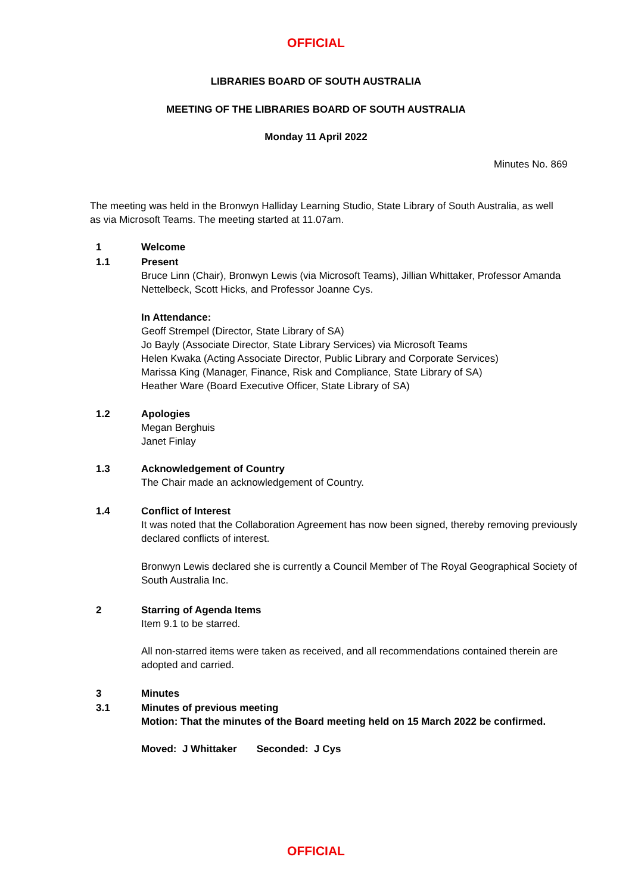OFFICIAL
LIBRARIES BOARD OF SOUTH AUSTRALIA
MEETING OF THE LIBRARIES BOARD OF SOUTH AUSTRALIA
Monday 11 April 2022
Minutes No. 869
The meeting was held in the Bronwyn Halliday Learning Studio, State Library of South Australia, as well as via Microsoft Teams. The meeting started at 11.07am.
1 Welcome
1.1 Present
Bruce Linn (Chair), Bronwyn Lewis (via Microsoft Teams), Jillian Whittaker, Professor Amanda Nettelbeck, Scott Hicks, and Professor Joanne Cys.
In Attendance:
Geoff Strempel (Director, State Library of SA)
Jo Bayly (Associate Director, State Library Services) via Microsoft Teams
Helen Kwaka (Acting Associate Director, Public Library and Corporate Services)
Marissa King (Manager, Finance, Risk and Compliance, State Library of SA)
Heather Ware (Board Executive Officer, State Library of SA)
1.2 Apologies
Megan Berghuis
Janet Finlay
1.3 Acknowledgement of Country
The Chair made an acknowledgement of Country.
1.4 Conflict of Interest
It was noted that the Collaboration Agreement has now been signed, thereby removing previously declared conflicts of interest.
Bronwyn Lewis declared she is currently a Council Member of The Royal Geographical Society of South Australia Inc.
2 Starring of Agenda Items
Item 9.1 to be starred.
All non-starred items were taken as received, and all recommendations contained therein are adopted and carried.
3 Minutes
3.1 Minutes of previous meeting
Motion: That the minutes of the Board meeting held on 15 March 2022 be confirmed.
Moved: J Whittaker Seconded: J Cys
OFFICIAL